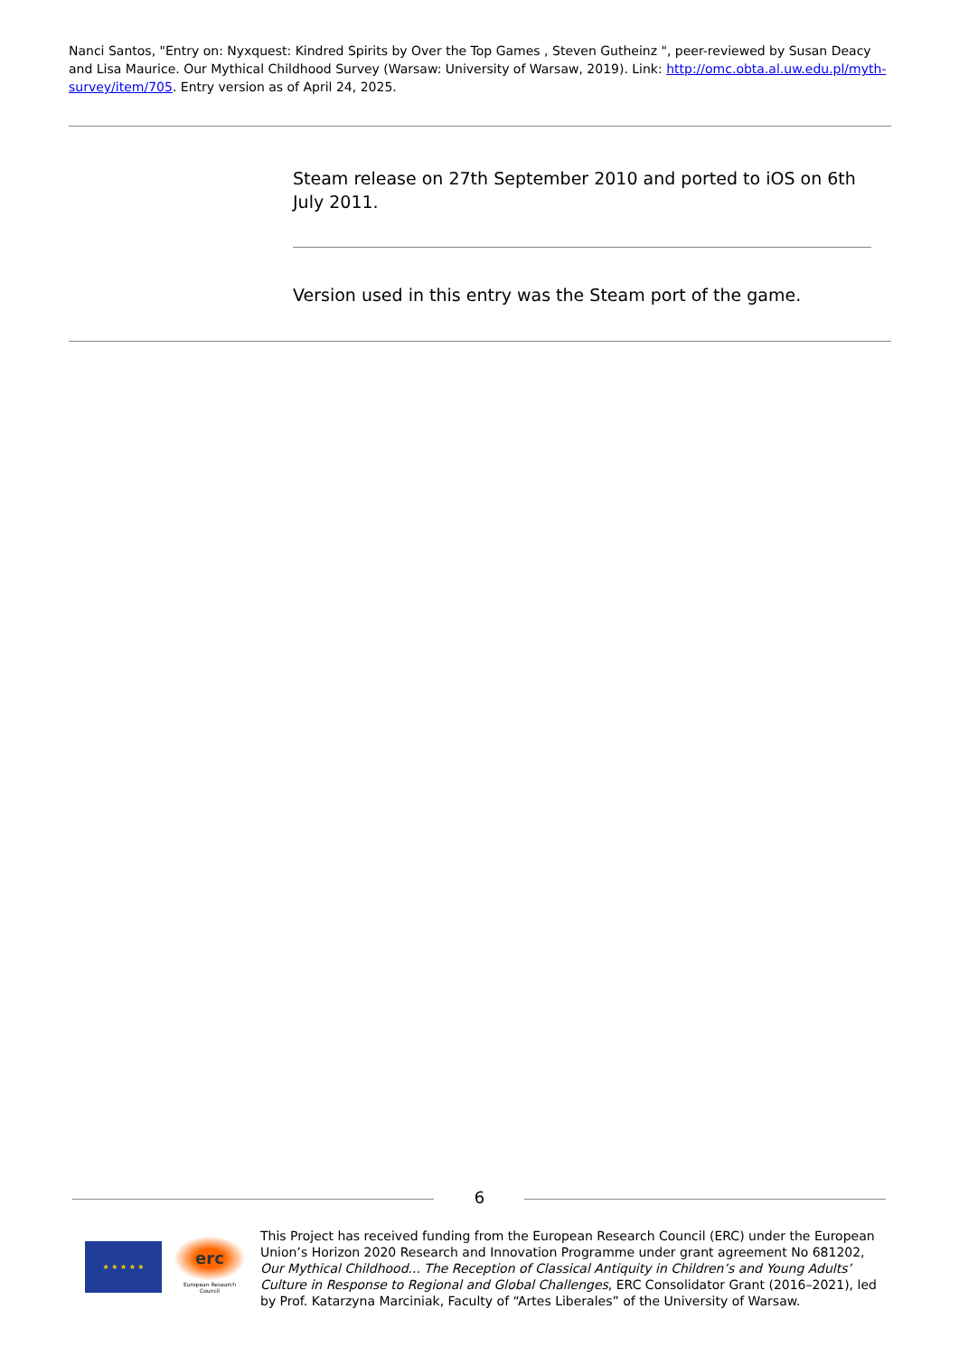Nanci Santos, "Entry on: Nyxquest: Kindred Spirits by Over the Top Games , Steven Gutheinz ", peer-reviewed by Susan Deacy and Lisa Maurice. Our Mythical Childhood Survey (Warsaw: University of Warsaw, 2019). Link: http://omc.obta.al.uw.edu.pl/myth-survey/item/705. Entry version as of April 24, 2025.
Steam release on 27th September 2010 and ported to iOS on 6th July 2011.
Version used in this entry was the Steam port of the game.
6
★ ★ ★ ★ ★
erc
European Research Council
This Project has received funding from the European Research Council (ERC) under the European Union’s Horizon 2020 Research and Innovation Programme under grant agreement No 681202, Our Mythical Childhood... The Reception of Classical Antiquity in Children’s and Young Adults’ Culture in Response to Regional and Global Challenges, ERC Consolidator Grant (2016–2021), led by Prof. Katarzyna Marciniak, Faculty of “Artes Liberales” of the University of Warsaw.